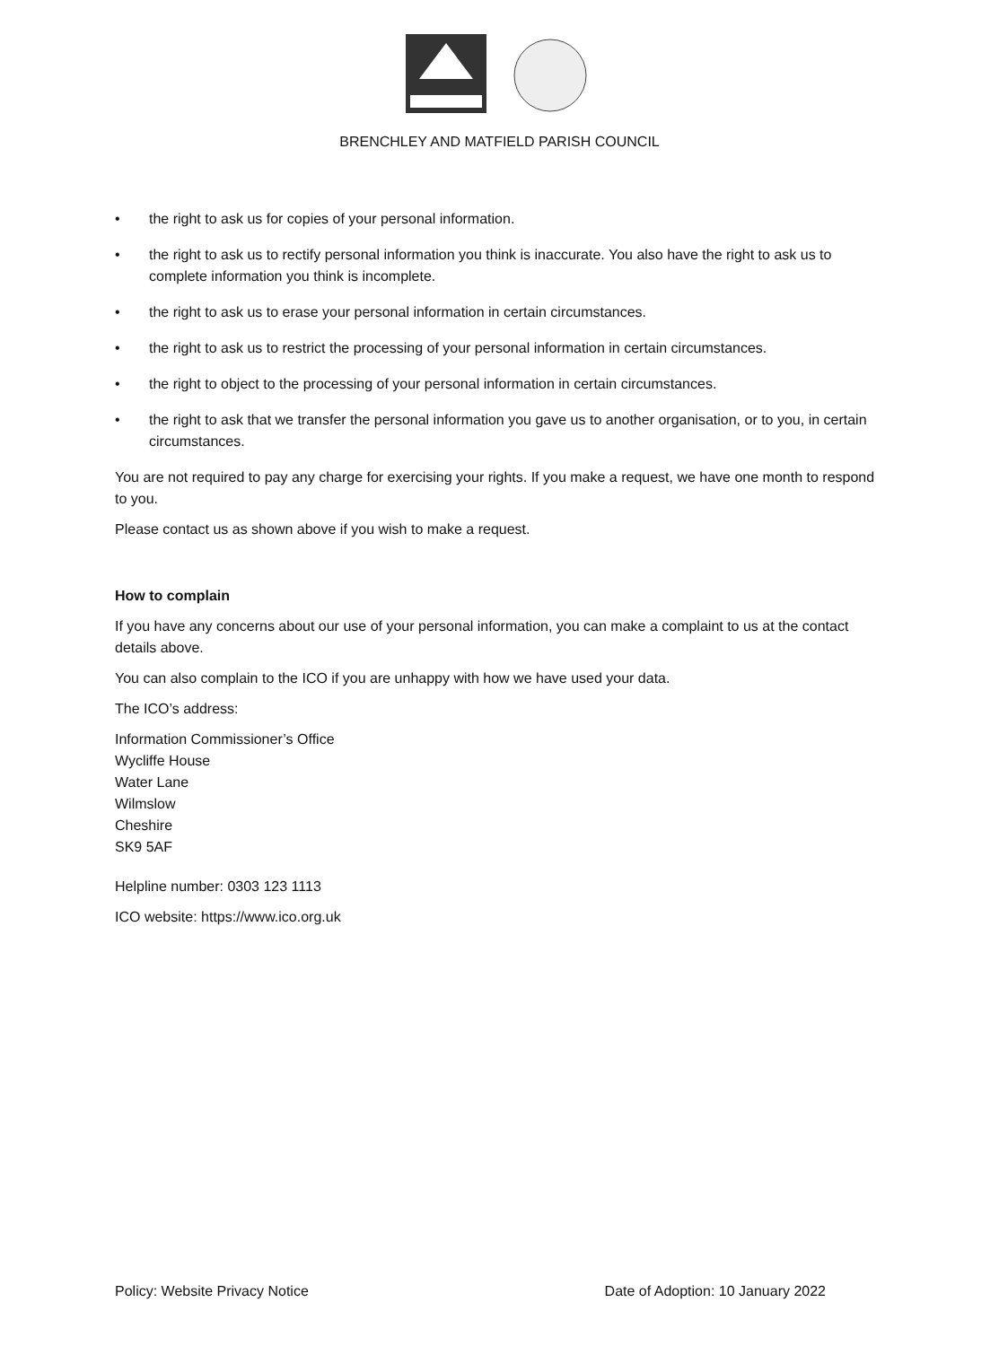BRENCHLEY AND MATFIELD PARISH COUNCIL
• the right to ask us for copies of your personal information.
• the right to ask us to rectify personal information you think is inaccurate. You also have the right to ask us to complete information you think is incomplete.
• the right to ask us to erase your personal information in certain circumstances.
• the right to ask us to restrict the processing of your personal information in certain circumstances.
• the right to object to the processing of your personal information in certain circumstances.
• the right to ask that we transfer the personal information you gave us to another organisation, or to you, in certain circumstances.
You are not required to pay any charge for exercising your rights. If you make a request, we have one month to respond to you.
Please contact us as shown above if you wish to make a request.
How to complain
If you have any concerns about our use of your personal information, you can make a complaint to us at the contact details above.
You can also complain to the ICO if you are unhappy with how we have used your data.
The ICO’s address:
Information Commissioner’s Office
Wycliffe House
Water Lane
Wilmslow
Cheshire
SK9 5AF
Helpline number: 0303 123 1113
ICO website: https://www.ico.org.uk
Policy: Website Privacy Notice Date of Adoption: 10 January 2022